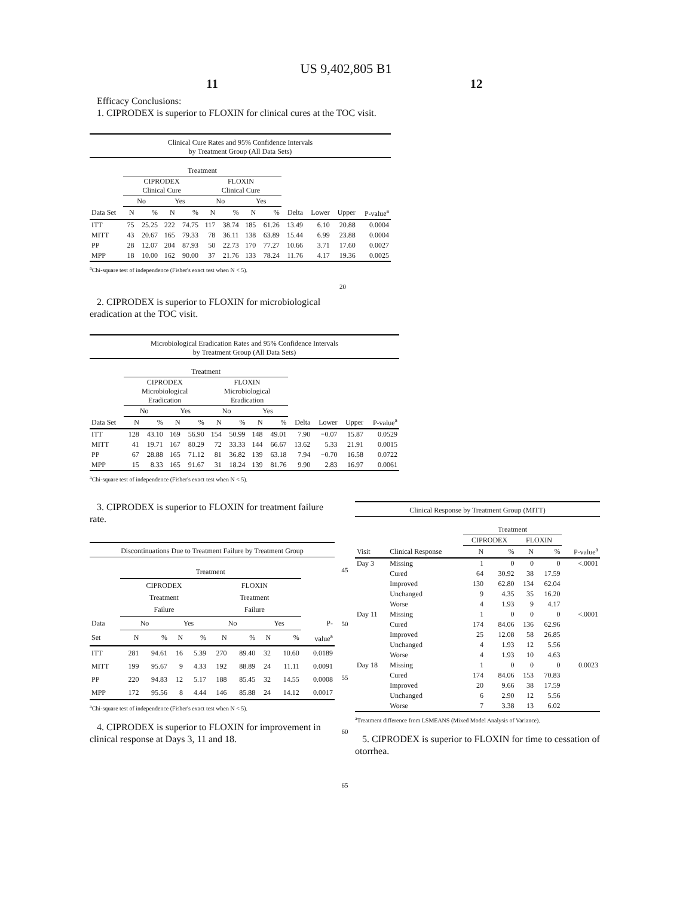US 9,402,805 B1
11 12
Efficacy Conclusions:
1. CIPRODEX is superior to FLOXIN for clinical cures at the TOC visit.
Clinical Cure Rates and 95% Confidence Intervals
by Treatment Group (All Data Sets)
| | Treatment | | | | | | | | | | | |
| | CIPRODEX Clinical Cure | | | | FLOXIN Clinical Cure | | | | | | | |
| | No | | Yes | | No | | Yes | | | | | |
| Data Set | N | % | N | % | N | % | N | % | Delta | Lower | Upper | P-value<sup>a</sup> |
| ITT | 75 | 25.25 | 222 | 74.75 | 117 | 38.74 | 185 | 61.26 | 13.49 | 6.10 | 20.88 | 0.0004 |
| MITT | 43 | 20.67 | 165 | 79.33 | 78 | 36.11 | 138 | 63.89 | 15.44 | 6.99 | 23.88 | 0.0004 |
| PP | 28 | 12.07 | 204 | 87.93 | 50 | 22.73 | 170 | 77.27 | 10.66 | 3.71 | 17.60 | 0.0027 |
| MPP | 18 | 10.00 | 162 | 90.00 | 37 | 21.76 | 133 | 78.24 | 11.76 | 4.17 | 19.36 | 0.0025 |
<sup>a</sup> Chi-square test of independence (Fisher's exact test when N < 5).
20
2. CIPRODEX is superior to FLOXIN for microbiological eradication at the TOC visit.
Microbiological Eradication Rates and 95% Confidence Intervals
by Treatment Group (All Data Sets)
| | Treatment | | | | | | | | | | | |
| | CIPRODEX Microbiological Eradication | | | | FLOXIN Microbiological Eradication | | | | | | | |
| | No | | Yes | | No | | Yes | | | | | |
| Data Set | N | % | N | % | N | % | N | % | Delta | Lower | Upper | P-value<sup>a</sup> |
| ITT | 128 | 43.10 | 169 | 56.90 | 154 | 50.99 | 148 | 49.01 | 7.90 | −0.07 | 15.87 | 0.0529 |
| MITT | 41 | 19.71 | 167 | 80.29 | 72 | 33.33 | 144 | 66.67 | 13.62 | 5.33 | 21.91 | 0.0015 |
| PP | 67 | 28.88 | 165 | 71.12 | 81 | 36.82 | 139 | 63.18 | 7.94 | −0.70 | 16.58 | 0.0722 |
| MPP | 15 | 8.33 | 165 | 91.67 | 31 | 18.24 | 139 | 81.76 | 9.90 | 2.83 | 16.97 | 0.0061 |
<sup>a</sup> Chi-square test of independence (Fisher's exact test when N < 5).
3. CIPRODEX is superior to FLOXIN for treatment failure rate.
Discontinuations Due to Treatment Failure by Treatment Group
| | Treatment | | | | | | | | |
| | CIPRODEX Treatment Failure | | | | FLOXIN Treatment Failure | | | | |
| Data | No | | Yes | | No | | Yes | | P- |
| Set | N | % | N | % | N | % | N | % | value<sup>a</sup> |
| ITT | 281 | 94.61 | 16 | 5.39 | 270 | 89.40 | 32 | 10.60 | 0.0189 |
| MITT | 199 | 95.67 | 9 | 4.33 | 192 | 88.89 | 24 | 11.11 | 0.0091 |
| PP | 220 | 94.83 | 12 | 5.17 | 188 | 85.45 | 32 | 14.55 | 0.0008 |
| MPP | 172 | 95.56 | 8 | 4.44 | 146 | 85.88 | 24 | 14.12 | 0.0017 |
<sup>a</sup> Chi-square test of independence (Fisher's exact test when N < 5).
4. CIPRODEX is superior to FLOXIN for improvement in clinical response at Days 3, 11 and 18.
45
50
55
60
65
Clinical Response by Treatment Group (MITT)
| | | Treatment | | | | |
| | | CIPRODEX | | FLOXIN | | |
| Visit | Clinical Response | N | % | N | % | P-value<sup>a</sup> |
| Day 3 | Missing | 1 | 0 | 0 | 0 | <.0001 |
| | Cured | 64 | 30.92 | 38 | 17.59 | |
| | Improved | 130 | 62.80 | 134 | 62.04 | |
| | Unchanged | 9 | 4.35 | 35 | 16.20 | |
| | Worse | 4 | 1.93 | 9 | 4.17 | |
| Day 11 | Missing | 1 | 0 | 0 | 0 | <.0001 |
| | Cured | 174 | 84.06 | 136 | 62.96 | |
| | Improved | 25 | 12.08 | 58 | 26.85 | |
| | Unchanged | 4 | 1.93 | 12 | 5.56 | |
| | Worse | 4 | 1.93 | 10 | 4.63 | |
| Day 18 | Missing | 1 | 0 | 0 | 0 | 0.0023 |
| | Cured | 174 | 84.06 | 153 | 70.83 | |
| | Improved | 20 | 9.66 | 38 | 17.59 | |
| | Unchanged | 6 | 2.90 | 12 | 5.56 | |
| | Worse | 7 | 3.38 | 13 | 6.02 | |
<sup>a</sup> Treatment difference from LSMEANS (Mixed Model Analysis of Variance).
5. CIPRODEX is superior to FLOXIN for time to cessation of otorrhea.